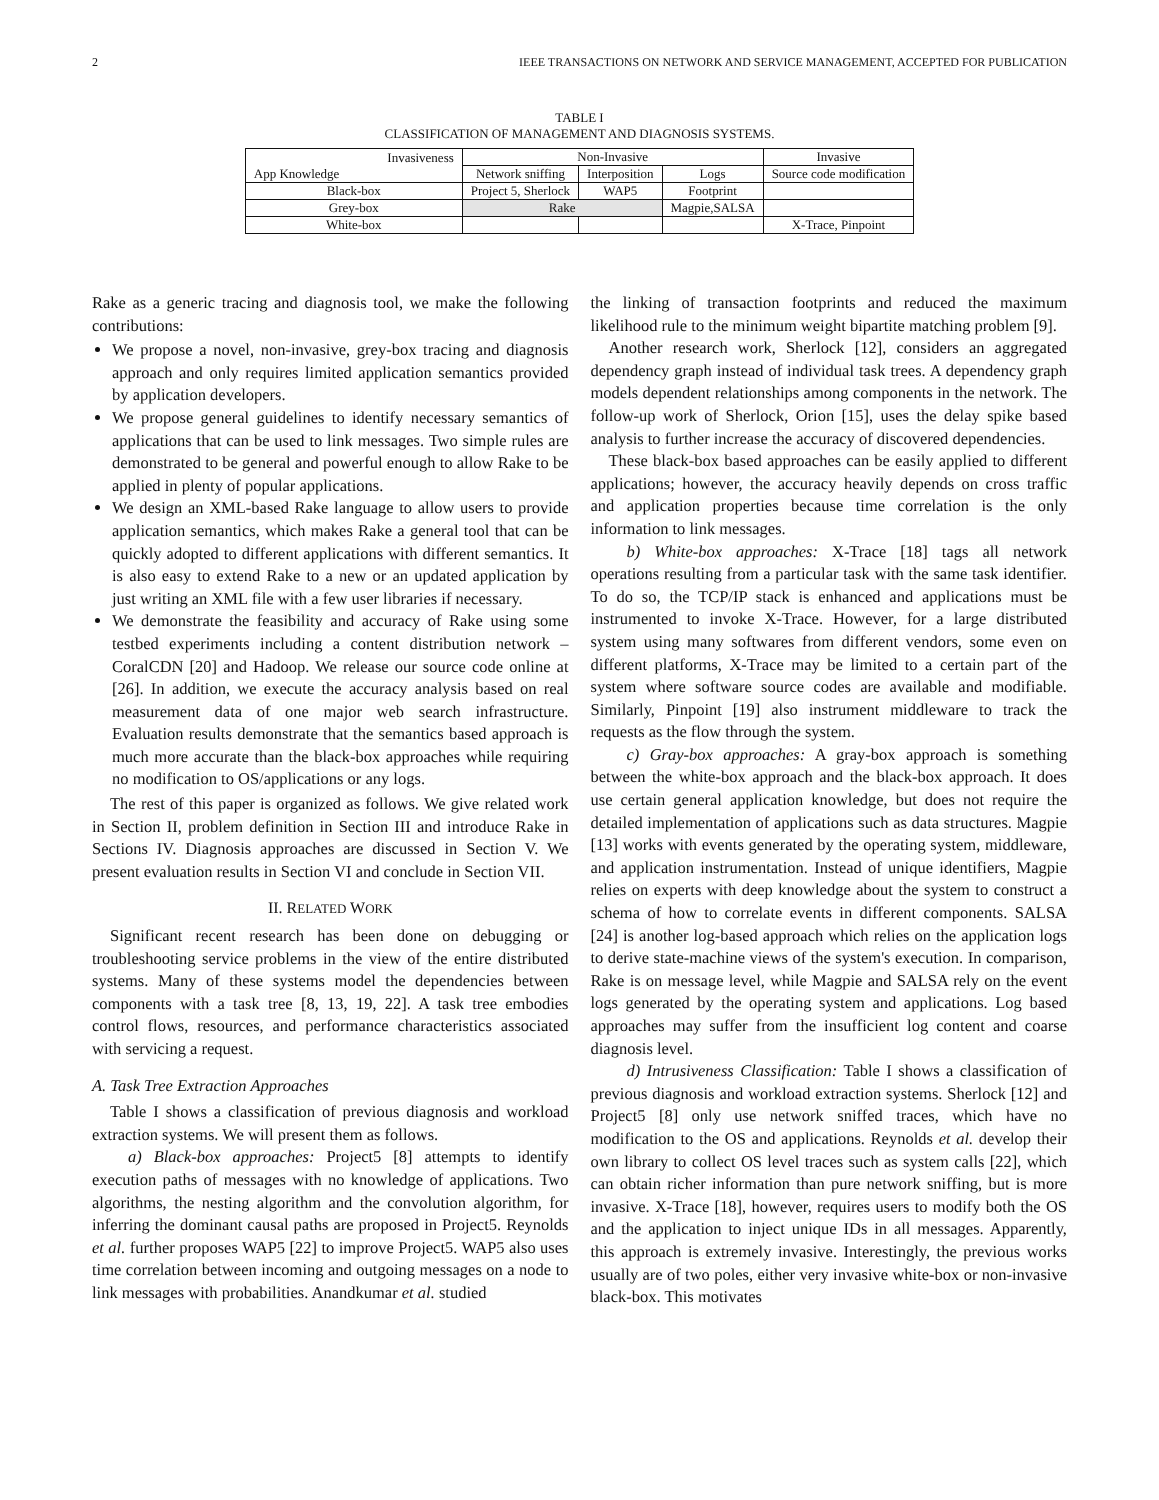2 IEEE TRANSACTIONS ON NETWORK AND SERVICE MANAGEMENT, ACCEPTED FOR PUBLICATION
TABLE I
CLASSIFICATION OF MANAGEMENT AND DIAGNOSIS SYSTEMS.
| Invasiveness App Knowledge | Non-Invasive | | | Invasive |
| --- | --- | --- | --- | --- |
| | Network sniffing | Interposition | Logs | Source code modification |
| Black-box | Project 5, Sherlock | WAP5 | Footprint | |
| Grey-box | Rake | | Magpie,SALSA | |
| White-box | | | | X-Trace, Pinpoint |
Rake as a generic tracing and diagnosis tool, we make the following contributions:
We propose a novel, non-invasive, grey-box tracing and diagnosis approach and only requires limited application semantics provided by application developers.
We propose general guidelines to identify necessary semantics of applications that can be used to link messages. Two simple rules are demonstrated to be general and powerful enough to allow Rake to be applied in plenty of popular applications.
We design an XML-based Rake language to allow users to provide application semantics, which makes Rake a general tool that can be quickly adopted to different applications with different semantics. It is also easy to extend Rake to a new or an updated application by just writing an XML file with a few user libraries if necessary.
We demonstrate the feasibility and accuracy of Rake using some testbed experiments including a content distribution network – CoralCDN [20] and Hadoop. We release our source code online at [26]. In addition, we execute the accuracy analysis based on real measurement data of one major web search infrastructure. Evaluation results demonstrate that the semantics based approach is much more accurate than the black-box approaches while requiring no modification to OS/applications or any logs.
The rest of this paper is organized as follows. We give related work in Section II, problem definition in Section III and introduce Rake in Sections IV. Diagnosis approaches are discussed in Section V. We present evaluation results in Section VI and conclude in Section VII.
II. RELATED WORK
Significant recent research has been done on debugging or troubleshooting service problems in the view of the entire distributed systems. Many of these systems model the dependencies between components with a task tree [8, 13, 19, 22]. A task tree embodies control flows, resources, and performance characteristics associated with servicing a request.
A. Task Tree Extraction Approaches
Table I shows a classification of previous diagnosis and workload extraction systems. We will present them as follows.
a) Black-box approaches: Project5 [8] attempts to identify execution paths of messages with no knowledge of applications. Two algorithms, the nesting algorithm and the convolution algorithm, for inferring the dominant causal paths are proposed in Project5. Reynolds et al. further proposes WAP5 [22] to improve Project5. WAP5 also uses time correlation between incoming and outgoing messages on a node to link messages with probabilities. Anandkumar et al. studied
the linking of transaction footprints and reduced the maximum likelihood rule to the minimum weight bipartite matching problem [9].
Another research work, Sherlock [12], considers an aggregated dependency graph instead of individual task trees. A dependency graph models dependent relationships among components in the network. The follow-up work of Sherlock, Orion [15], uses the delay spike based analysis to further increase the accuracy of discovered dependencies.
These black-box based approaches can be easily applied to different applications; however, the accuracy heavily depends on cross traffic and application properties because time correlation is the only information to link messages.
b) White-box approaches: X-Trace [18] tags all network operations resulting from a particular task with the same task identifier. To do so, the TCP/IP stack is enhanced and applications must be instrumented to invoke X-Trace. However, for a large distributed system using many softwares from different vendors, some even on different platforms, X-Trace may be limited to a certain part of the system where software source codes are available and modifiable. Similarly, Pinpoint [19] also instrument middleware to track the requests as the flow through the system.
c) Gray-box approaches: A gray-box approach is something between the white-box approach and the black-box approach. It does use certain general application knowledge, but does not require the detailed implementation of applications such as data structures. Magpie [13] works with events generated by the operating system, middleware, and application instrumentation. Instead of unique identifiers, Magpie relies on experts with deep knowledge about the system to construct a schema of how to correlate events in different components. SALSA [24] is another log-based approach which relies on the application logs to derive state-machine views of the system's execution. In comparison, Rake is on message level, while Magpie and SALSA rely on the event logs generated by the operating system and applications. Log based approaches may suffer from the insufficient log content and coarse diagnosis level.
d) Intrusiveness Classification: Table I shows a classification of previous diagnosis and workload extraction systems. Sherlock [12] and Project5 [8] only use network sniffed traces, which have no modification to the OS and applications. Reynolds et al. develop their own library to collect OS level traces such as system calls [22], which can obtain richer information than pure network sniffing, but is more invasive. X-Trace [18], however, requires users to modify both the OS and the application to inject unique IDs in all messages. Apparently, this approach is extremely invasive. Interestingly, the previous works usually are of two poles, either very invasive white-box or non-invasive black-box. This motivates